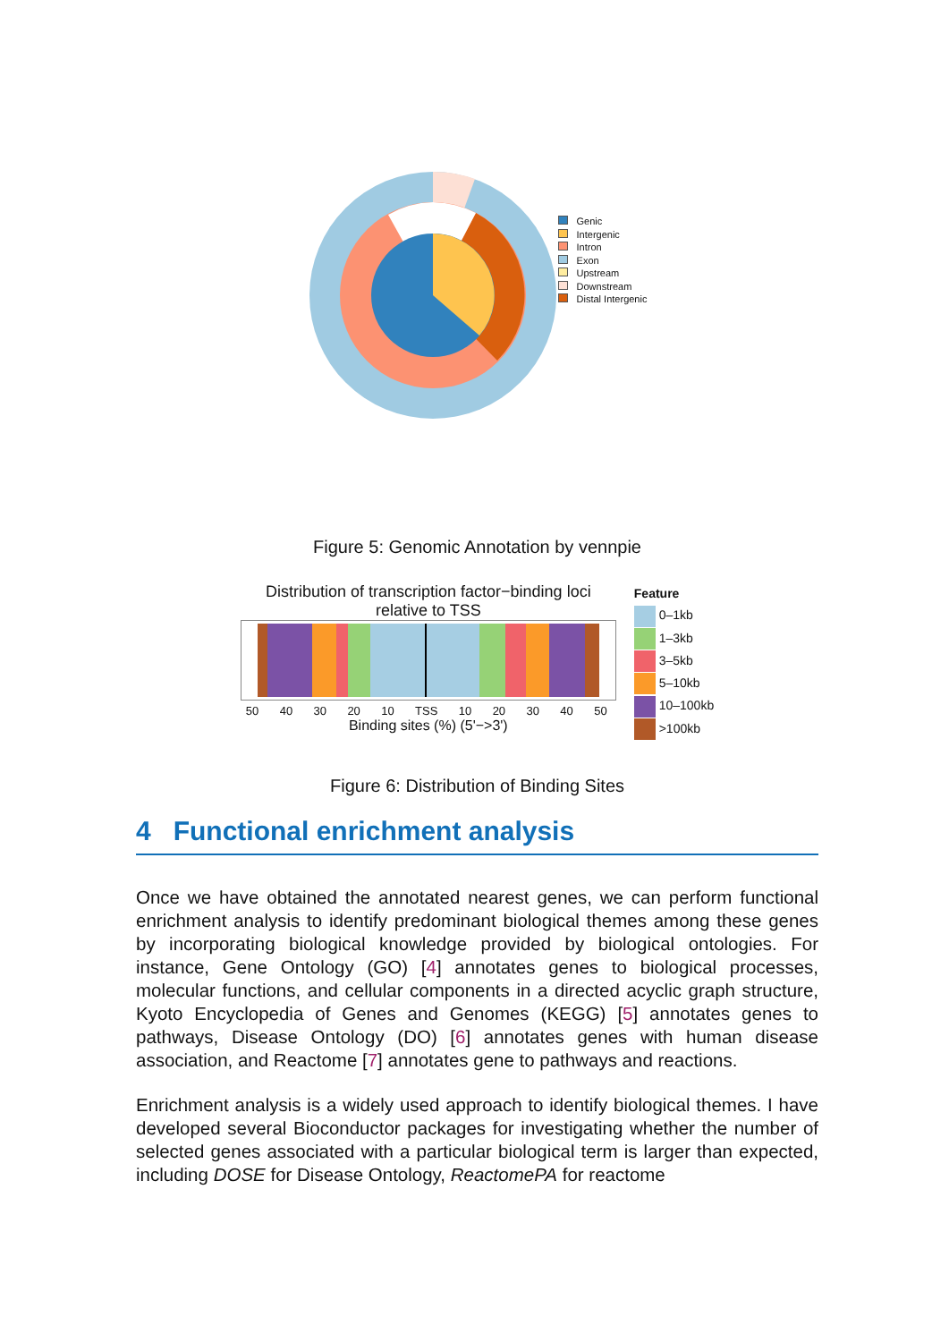Genic
Intergenic
Intron
Exon
Upstream
Downstream
Distal Intergenic
Figure 5: Genomic Annotation by vennpie
Distribution of transcription factor−binding loci
relative to TSS
50 40 30 20 10 TSS 10 20 30 40 50
Binding sites (%) (5'−>3')
Feature
0–1kb
1–3kb
3–5kb
5–10kb
10–100kb
>100kb
Figure 6: Distribution of Binding Sites
4 Functional enrichment analysis
Once we have obtained the annotated nearest genes, we can perform functional enrichment analysis to identify predominant biological themes among these genes by incorporating biological knowledge provided by biological ontologies. For instance, Gene Ontology (GO) [4] annotates genes to biological processes, molecular functions, and cellular components in a directed acyclic graph structure, Kyoto Encyclopedia of Genes and Genomes (KEGG) [5] annotates genes to pathways, Disease Ontology (DO) [6] annotates genes with human disease association, and Reactome [7] annotates gene to pathways and reactions.
Enrichment analysis is a widely used approach to identify biological themes. I have developed several Bioconductor packages for investigating whether the number of selected genes associated with a particular biological term is larger than expected, including DOSE for Disease Ontology, ReactomePA for reactome